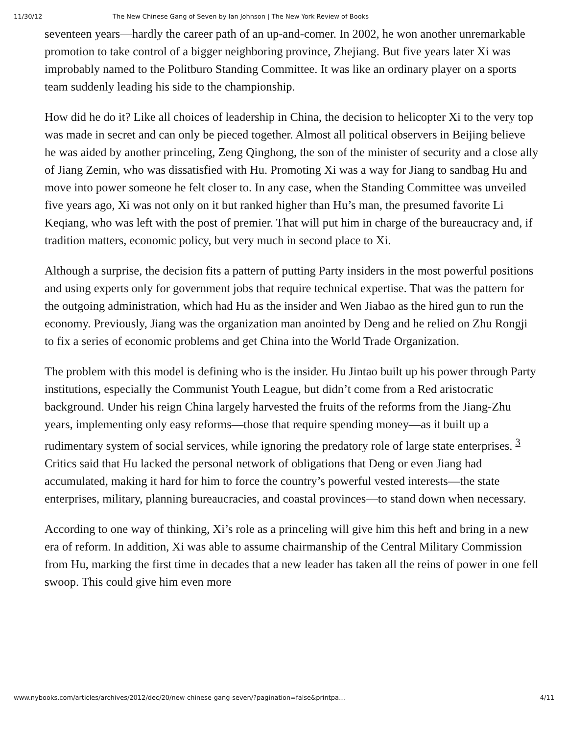11/30/12 The New Chinese Gang of Seven by Ian Johnson | The New York Review of Books
seventeen years—hardly the career path of an up-and-comer. In 2002, he won another unremarkable promotion to take control of a bigger neighboring province, Zhejiang. But five years later Xi was improbably named to the Politburo Standing Committee. It was like an ordinary player on a sports team suddenly leading his side to the championship.
How did he do it? Like all choices of leadership in China, the decision to helicopter Xi to the very top was made in secret and can only be pieced together. Almost all political observers in Beijing believe he was aided by another princeling, Zeng Qinghong, the son of the minister of security and a close ally of Jiang Zemin, who was dissatisfied with Hu. Promoting Xi was a way for Jiang to sandbag Hu and move into power someone he felt closer to. In any case, when the Standing Committee was unveiled five years ago, Xi was not only on it but ranked higher than Hu’s man, the presumed favorite Li Keqiang, who was left with the post of premier. That will put him in charge of the bureaucracy and, if tradition matters, economic policy, but very much in second place to Xi.
Although a surprise, the decision fits a pattern of putting Party insiders in the most powerful positions and using experts only for government jobs that require technical expertise. That was the pattern for the outgoing administration, which had Hu as the insider and Wen Jiabao as the hired gun to run the economy. Previously, Jiang was the organization man anointed by Deng and he relied on Zhu Rongji to fix a series of economic problems and get China into the World Trade Organization.
The problem with this model is defining who is the insider. Hu Jintao built up his power through Party institutions, especially the Communist Youth League, but didn’t come from a Red aristocratic background. Under his reign China largely harvested the fruits of the reforms from the Jiang-Zhu years, implementing only easy reforms—those that require spending money—as it built up a rudimentary system of social services, while ignoring the predatory role of large state enterprises. <sup>3</sup> Critics said that Hu lacked the personal network of obligations that Deng or even Jiang had accumulated, making it hard for him to force the country’s powerful vested interests—the state enterprises, military, planning bureaucracies, and coastal provinces—to stand down when necessary.
According to one way of thinking, Xi’s role as a princeling will give him this heft and bring in a new era of reform. In addition, Xi was able to assume chairmanship of the Central Military Commission from Hu, marking the first time in decades that a new leader has taken all the reins of power in one fell swoop. This could give him even more
www.nybooks.com/articles/archives/2012/dec/20/new-chinese-gang-seven/?pagination=false&printpa… 4/11